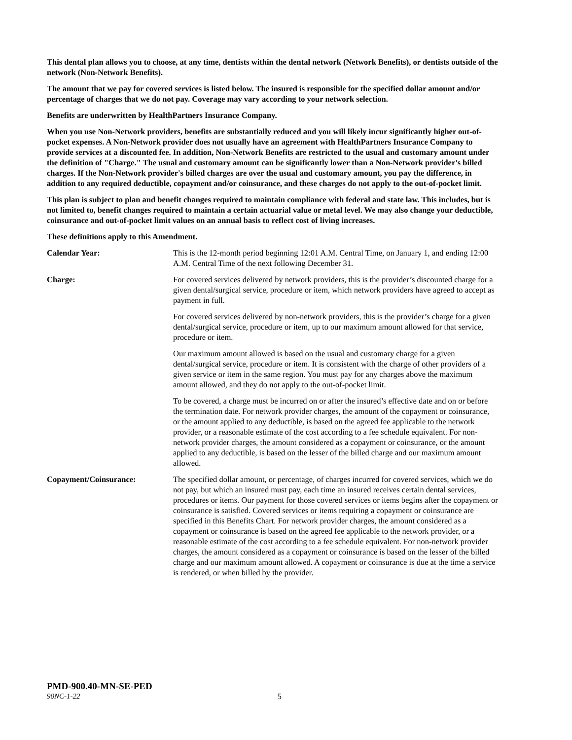This dental plan allows you to choose, at any time, dentists within the dental network (Network Benefits), or dentists outside of the network (Non-Network Benefits).
The amount that we pay for covered services is listed below. The insured is responsible for the specified dollar amount and/or percentage of charges that we do not pay. Coverage may vary according to your network selection.
Benefits are underwritten by HealthPartners Insurance Company.
When you use Non-Network providers, benefits are substantially reduced and you will likely incur significantly higher out-of-pocket expenses. A Non-Network provider does not usually have an agreement with HealthPartners Insurance Company to provide services at a discounted fee. In addition, Non-Network Benefits are restricted to the usual and customary amount under the definition of "Charge." The usual and customary amount can be significantly lower than a Non-Network provider's billed charges. If the Non-Network provider's billed charges are over the usual and customary amount, you pay the difference, in addition to any required deductible, copayment and/or coinsurance, and these charges do not apply to the out-of-pocket limit.
This plan is subject to plan and benefit changes required to maintain compliance with federal and state law. This includes, but is not limited to, benefit changes required to maintain a certain actuarial value or metal level. We may also change your deductible, coinsurance and out-of-pocket limit values on an annual basis to reflect cost of living increases.
These definitions apply to this Amendment.
Calendar Year: This is the 12-month period beginning 12:01 A.M. Central Time, on January 1, and ending 12:00 A.M. Central Time of the next following December 31.
Charge: For covered services delivered by network providers, this is the provider’s discounted charge for a given dental/surgical service, procedure or item, which network providers have agreed to accept as payment in full.
For covered services delivered by non-network providers, this is the provider’s charge for a given dental/surgical service, procedure or item, up to our maximum amount allowed for that service, procedure or item.
Our maximum amount allowed is based on the usual and customary charge for a given dental/surgical service, procedure or item. It is consistent with the charge of other providers of a given service or item in the same region. You must pay for any charges above the maximum amount allowed, and they do not apply to the out-of-pocket limit.
To be covered, a charge must be incurred on or after the insured’s effective date and on or before the termination date. For network provider charges, the amount of the copayment or coinsurance, or the amount applied to any deductible, is based on the agreed fee applicable to the network provider, or a reasonable estimate of the cost according to a fee schedule equivalent. For non-network provider charges, the amount considered as a copayment or coinsurance, or the amount applied to any deductible, is based on the lesser of the billed charge and our maximum amount allowed.
Copayment/Coinsurance: The specified dollar amount, or percentage, of charges incurred for covered services, which we do not pay, but which an insured must pay, each time an insured receives certain dental services, procedures or items. Our payment for those covered services or items begins after the copayment or coinsurance is satisfied. Covered services or items requiring a copayment or coinsurance are specified in this Benefits Chart. For network provider charges, the amount considered as a copayment or coinsurance is based on the agreed fee applicable to the network provider, or a reasonable estimate of the cost according to a fee schedule equivalent. For non-network provider charges, the amount considered as a copayment or coinsurance is based on the lesser of the billed charge and our maximum amount allowed. A copayment or coinsurance is due at the time a service is rendered, or when billed by the provider.
PMD-900.40-MN-SE-PED
90NC-1-22 5